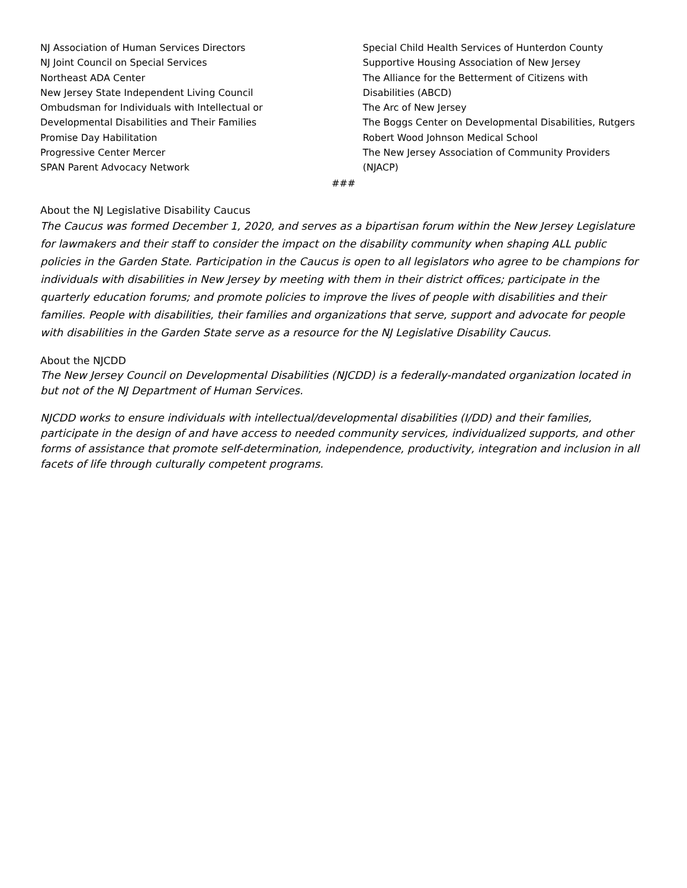NJ Association of Human Services Directors
NJ Joint Council on Special Services
Northeast ADA Center
New Jersey State Independent Living Council
Ombudsman for Individuals with Intellectual or
Developmental Disabilities and Their Families
Promise Day Habilitation
Progressive Center Mercer
SPAN Parent Advocacy Network
Special Child Health Services of Hunterdon County
Supportive Housing Association of New Jersey
The Alliance for the Betterment of Citizens with
Disabilities (ABCD)
The Arc of New Jersey
The Boggs Center on Developmental Disabilities, Rutgers
Robert Wood Johnson Medical School
The New Jersey Association of Community Providers
(NJACP)
###
About the NJ Legislative Disability Caucus
The Caucus was formed December 1, 2020, and serves as a bipartisan forum within the New Jersey Legislature for lawmakers and their staff to consider the impact on the disability community when shaping ALL public policies in the Garden State. Participation in the Caucus is open to all legislators who agree to be champions for individuals with disabilities in New Jersey by meeting with them in their district offices; participate in the quarterly education forums; and promote policies to improve the lives of people with disabilities and their families. People with disabilities, their families and organizations that serve, support and advocate for people with disabilities in the Garden State serve as a resource for the NJ Legislative Disability Caucus.
About the NJCDD
The New Jersey Council on Developmental Disabilities (NJCDD) is a federally-mandated organization located in but not of the NJ Department of Human Services.
NJCDD works to ensure individuals with intellectual/developmental disabilities (I/DD) and their families, participate in the design of and have access to needed community services, individualized supports, and other forms of assistance that promote self-determination, independence, productivity, integration and inclusion in all facets of life through culturally competent programs.